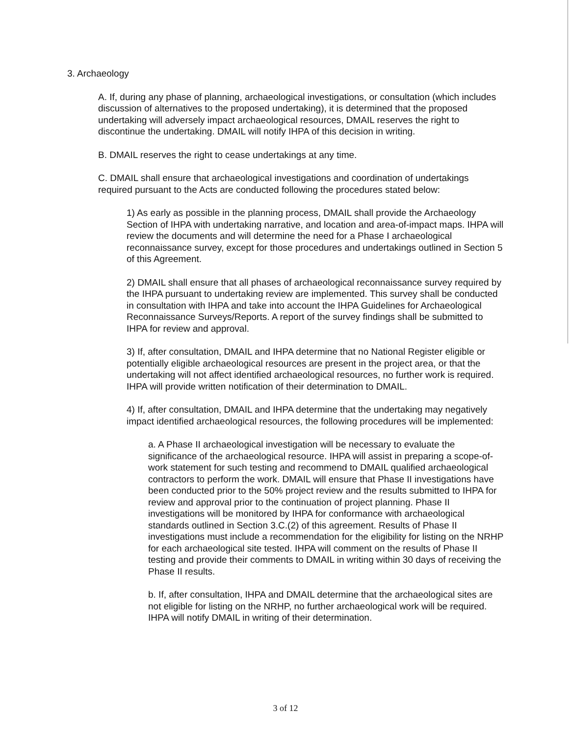3. Archaeology
A. If, during any phase of planning, archaeological investigations, or consultation (which includes discussion of alternatives to the proposed undertaking), it is determined that the proposed undertaking will adversely impact archaeological resources, DMAIL reserves the right to discontinue the undertaking. DMAIL will notify IHPA of this decision in writing.
B. DMAIL reserves the right to cease undertakings at any time.
C. DMAIL shall ensure that archaeological investigations and coordination of undertakings required pursuant to the Acts are conducted following the procedures stated below:
1) As early as possible in the planning process, DMAIL shall provide the Archaeology Section of IHPA with undertaking narrative, and location and area-of-impact maps. IHPA will review the documents and will determine the need for a Phase I archaeological reconnaissance survey, except for those procedures and undertakings outlined in Section 5 of this Agreement.
2) DMAIL shall ensure that all phases of archaeological reconnaissance survey required by the IHPA pursuant to undertaking review are implemented. This survey shall be conducted in consultation with IHPA and take into account the IHPA Guidelines for Archaeological Reconnaissance Surveys/Reports. A report of the survey findings shall be submitted to IHPA for review and approval.
3) If, after consultation, DMAIL and IHPA determine that no National Register eligible or potentially eligible archaeological resources are present in the project area, or that the undertaking will not affect identified archaeological resources, no further work is required. IHPA will provide written notification of their determination to DMAIL.
4) If, after consultation, DMAIL and IHPA determine that the undertaking may negatively impact identified archaeological resources, the following procedures will be implemented:
a. A Phase II archaeological investigation will be necessary to evaluate the significance of the archaeological resource. IHPA will assist in preparing a scope-of-work statement for such testing and recommend to DMAIL qualified archaeological contractors to perform the work. DMAIL will ensure that Phase II investigations have been conducted prior to the 50% project review and the results submitted to IHPA for review and approval prior to the continuation of project planning. Phase II investigations will be monitored by IHPA for conformance with archaeological standards outlined in Section 3.C.(2) of this agreement. Results of Phase II investigations must include a recommendation for the eligibility for listing on the NRHP for each archaeological site tested. IHPA will comment on the results of Phase II testing and provide their comments to DMAIL in writing within 30 days of receiving the Phase II results.
b. If, after consultation, IHPA and DMAIL determine that the archaeological sites are not eligible for listing on the NRHP, no further archaeological work will be required. IHPA will notify DMAIL in writing of their determination.
3 of 12